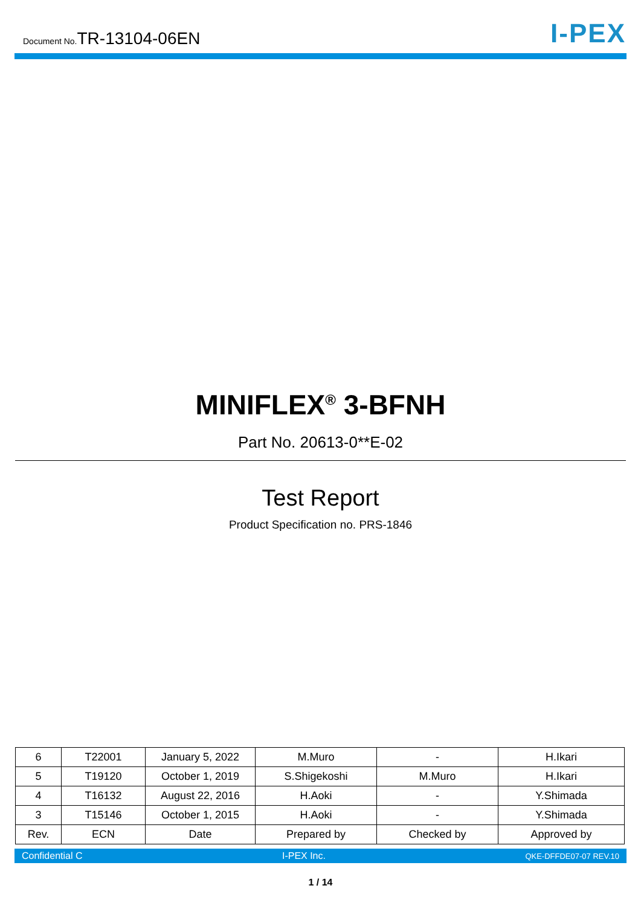Document No.TR-13104-06EN
I-PEX
MINIFLEX<sup>®</sup> 3-BFNH
Part No. 20613-0**E-02
Test Report
Product Specification no. PRS-1846
| 6 | T22001 | January 5, 2022 | M.Muro | - | H.Ikari |
| 5 | T19120 | October 1, 2019 | S.Shigekoshi | M.Muro | H.Ikari |
| 4 | T16132 | August 22, 2016 | H.Aoki | - | Y.Shimada |
| 3 | T15146 | October 1, 2015 | H.Aoki | - | Y.Shimada |
| Rev. | ECN | Date | Prepared by | Checked by | Approved by |
Confidential C I-PEX Inc. QKE-DFFDE07-07 REV.10
1 / 14